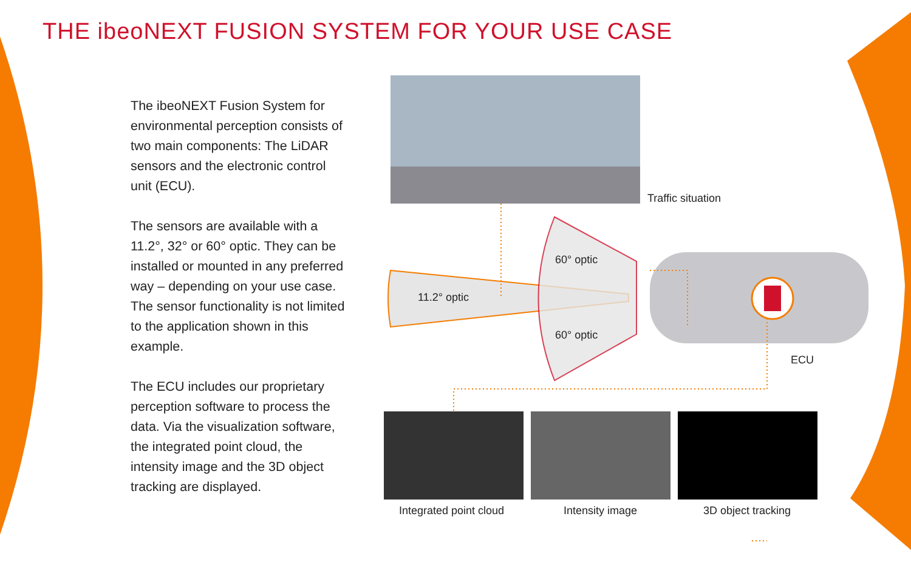THE ibeoNEXT FUSION SYSTEM FOR YOUR USE CASE
The ibeoNEXT Fusion System for environmental perception consists of two main components: The LiDAR sensors and the electronic control unit (ECU).
The sensors are available with a 11.2°, 32° or 60° optic. They can be installed or mounted in any preferred way – depending on your use case. The sensor functionality is not limited to the application shown in this example.
The ECU includes our proprietary perception software to process the data. Via the visualization software, the integrated point cloud, the intensity image and the 3D object tracking are displayed.
Traffic situation
60° optic
11.2° optic
60° optic
ECU
Integrated point cloud Intensity image 3D object tracking